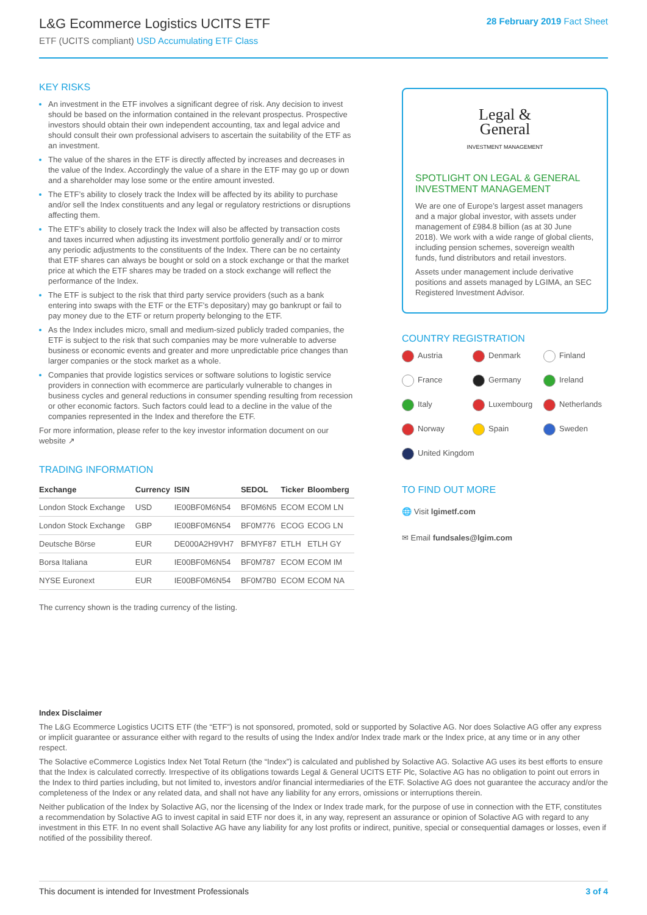L&G Ecommerce Logistics UCITS ETF
ETF (UCITS compliant) USD Accumulating ETF Class
28 February 2019 Fact Sheet
KEY RISKS
An investment in the ETF involves a significant degree of risk. Any decision to invest should be based on the information contained in the relevant prospectus. Prospective investors should obtain their own independent accounting, tax and legal advice and should consult their own professional advisers to ascertain the suitability of the ETF as an investment.
The value of the shares in the ETF is directly affected by increases and decreases in the value of the Index. Accordingly the value of a share in the ETF may go up or down and a shareholder may lose some or the entire amount invested.
The ETF’s ability to closely track the Index will be affected by its ability to purchase and/or sell the Index constituents and any legal or regulatory restrictions or disruptions affecting them.
The ETF’s ability to closely track the Index will also be affected by transaction costs and taxes incurred when adjusting its investment portfolio generally and/ or to mirror any periodic adjustments to the constituents of the Index. There can be no certainty that ETF shares can always be bought or sold on a stock exchange or that the market price at which the ETF shares may be traded on a stock exchange will reflect the performance of the Index.
The ETF is subject to the risk that third party service providers (such as a bank entering into swaps with the ETF or the ETF’s depositary) may go bankrupt or fail to pay money due to the ETF or return property belonging to the ETF.
As the Index includes micro, small and medium-sized publicly traded companies, the ETF is subject to the risk that such companies may be more vulnerable to adverse business or economic events and greater and more unpredictable price changes than larger companies or the stock market as a whole.
Companies that provide logistics services or software solutions to logistic service providers in connection with ecommerce are particularly vulnerable to changes in business cycles and general reductions in consumer spending resulting from recession or other economic factors. Such factors could lead to a decline in the value of the companies represented in the Index and therefore the ETF.
For more information, please refer to the key investor information document on our website ↗
TRADING INFORMATION
| Exchange | Currency | ISIN | SEDOL | Ticker | Bloomberg |
| --- | --- | --- | --- | --- | --- |
| London Stock Exchange | USD | IE00BF0M6N54 | BF0M6N5 | ECOM | ECOM LN |
| London Stock Exchange | GBP | IE00BF0M6N54 | BF0M776 | ECOG | ECOG LN |
| Deutsche Börse | EUR | DE000A2H9VH7 | BFMYF87 | ETLH | ETLH GY |
| Borsa Italiana | EUR | IE00BF0M6N54 | BF0M787 | ECOM | ECOM IM |
| NYSE Euronext | EUR | IE00BF0M6N54 | BF0M7B0 | ECOM | ECOM NA |
The currency shown is the trading currency of the listing.
Legal &
General
INVESTMENT MANAGEMENT
SPOTLIGHT ON LEGAL & GENERAL INVESTMENT MANAGEMENT
We are one of Europe’s largest asset managers and a major global investor, with assets under management of £984.8 billion (as at 30 June 2018). We work with a wide range of global clients, including pension schemes, sovereign wealth funds, fund distributors and retail investors.
Assets under management include derivative positions and assets managed by LGIMA, an SEC Registered Investment Advisor.
COUNTRY REGISTRATION
Austria
Denmark
Finland
France
Germany
Ireland
Italy
Luxembourg
Netherlands
Norway
Spain
Sweden
United Kingdom
TO FIND OUT MORE
🌐 Visit lgimetf.com
✉ Email fundsales@lgim.com
Index Disclaimer
The L&G Ecommerce Logistics UCITS ETF (the “ETF”) is not sponsored, promoted, sold or supported by Solactive AG. Nor does Solactive AG offer any express or implicit guarantee or assurance either with regard to the results of using the Index and/or Index trade mark or the Index price, at any time or in any other respect.
The Solactive eCommerce Logistics Index Net Total Return (the “Index”) is calculated and published by Solactive AG. Solactive AG uses its best efforts to ensure that the Index is calculated correctly. Irrespective of its obligations towards Legal & General UCITS ETF Plc, Solactive AG has no obligation to point out errors in the Index to third parties including, but not limited to, investors and/or financial intermediaries of the ETF. Solactive AG does not guarantee the accuracy and/or the completeness of the Index or any related data, and shall not have any liability for any errors, omissions or interruptions therein.
Neither publication of the Index by Solactive AG, nor the licensing of the Index or Index trade mark, for the purpose of use in connection with the ETF, constitutes a recommendation by Solactive AG to invest capital in said ETF nor does it, in any way, represent an assurance or opinion of Solactive AG with regard to any investment in this ETF. In no event shall Solactive AG have any liability for any lost profits or indirect, punitive, special or consequential damages or losses, even if notified of the possibility thereof.
This document is intended for Investment Professionals 3 of 4